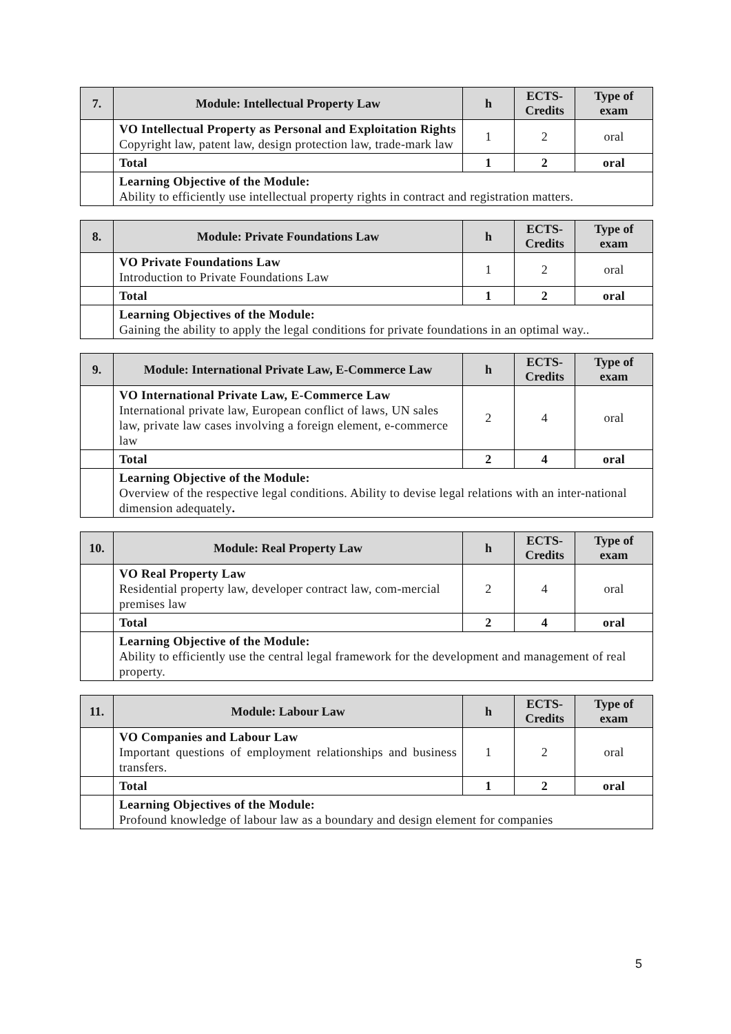| 7. | Module: Intellectual Property Law | h | ECTS-Credits | Type of exam |
| --- | --- | --- | --- | --- |
| | VO Intellectual Property as Personal and Exploitation Rights Copyright law, patent law, design protection law, trade-mark law | 1 | 2 | oral |
| | Total | 1 | 2 | oral |
| | Learning Objective of the Module: Ability to efficiently use intellectual property rights in contract and registration matters. | | | |
| 8. | Module: Private Foundations Law | h | ECTS-Credits | Type of exam |
| --- | --- | --- | --- | --- |
| | VO Private Foundations Law Introduction to Private Foundations Law | 1 | 2 | oral |
| | Total | 1 | 2 | oral |
| | Learning Objectives of the Module: Gaining the ability to apply the legal conditions for private foundations in an optimal way.. | | | |
| 9. | Module: International Private Law, E-Commerce Law | h | ECTS-Credits | Type of exam |
| --- | --- | --- | --- | --- |
| | VO International Private Law, E-Commerce Law International private law, European conflict of laws, UN sales law, private law cases involving a foreign element, e-commerce law | 2 | 4 | oral |
| | Total | 2 | 4 | oral |
| | Learning Objective of the Module: Overview of the respective legal conditions. Ability to devise legal relations with an inter-national dimension adequately . | | | |
| 10. | Module: Real Property Law | h | ECTS-Credits | Type of exam |
| --- | --- | --- | --- | --- |
| | VO Real Property Law Residential property law, developer contract law, com-mercial premises law | 2 | 4 | oral |
| | Total | 2 | 4 | oral |
| | Learning Objective of the Module: Ability to efficiently use the central legal framework for the development and management of real property. | | | |
| 11. | Module: Labour Law | h | ECTS-Credits | Type of exam |
| --- | --- | --- | --- | --- |
| | VO Companies and Labour Law Important questions of employment relationships and business transfers. | 1 | 2 | oral |
| | Total | 1 | 2 | oral |
| | Learning Objectives of the Module: Profound knowledge of labour law as a boundary and design element for companies | | | |
5